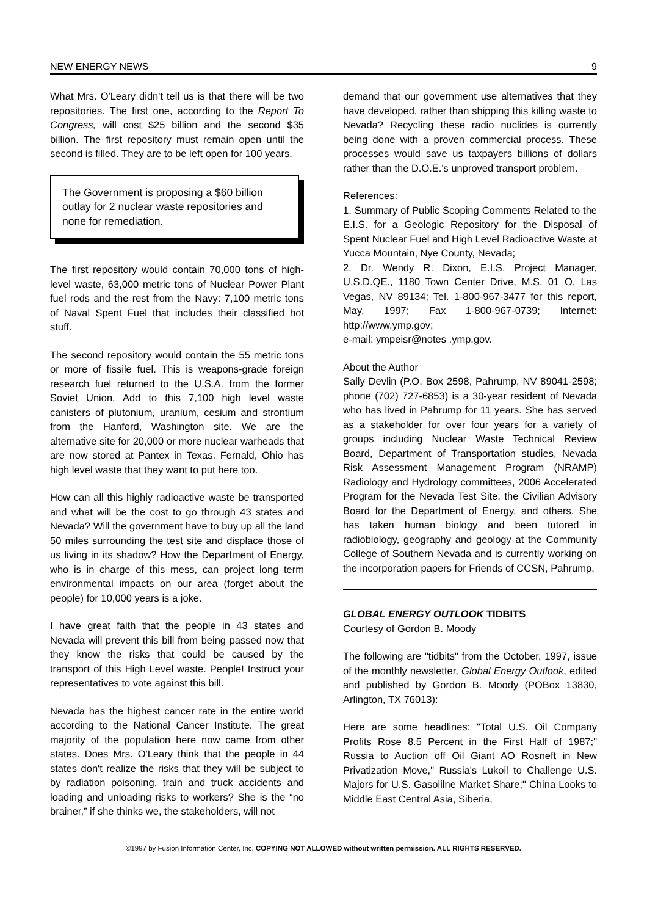NEW ENERGY NEWS 9
What Mrs. O'Leary didn't tell us is that there will be two repositories. The first one, according to the Report To Congress, will cost $25 billion and the second $35 billion. The first repository must remain open until the second is filled. They are to be left open for 100 years.
The Government is proposing a $60 billion outlay for 2 nuclear waste repositories and none for remediation.
The first repository would contain 70,000 tons of high-level waste, 63,000 metric tons of Nuclear Power Plant fuel rods and the rest from the Navy: 7,100 metric tons of Naval Spent Fuel that includes their classified hot stuff.
The second repository would contain the 55 metric tons or more of fissile fuel. This is weapons-grade foreign research fuel returned to the U.S.A. from the former Soviet Union. Add to this 7,100 high level waste canisters of plutonium, uranium, cesium and strontium from the Hanford, Washington site. We are the alternative site for 20,000 or more nuclear warheads that are now stored at Pantex in Texas. Fernald, Ohio has high level waste that they want to put here too.
How can all this highly radioactive waste be transported and what will be the cost to go through 43 states and Nevada? Will the government have to buy up all the land 50 miles surrounding the test site and displace those of us living in its shadow? How the Department of Energy, who is in charge of this mess, can project long term environmental impacts on our area (forget about the people) for 10,000 years is a joke.
I have great faith that the people in 43 states and Nevada will prevent this bill from being passed now that they know the risks that could be caused by the transport of this High Level waste. People! Instruct your representatives to vote against this bill.
Nevada has the highest cancer rate in the entire world according to the National Cancer Institute. The great majority of the population here now came from other states. Does Mrs. O'Leary think that the people in 44 states don't realize the risks that they will be subject to by radiation poisoning, train and truck accidents and loading and unloading risks to workers? She is the “no brainer,” if she thinks we, the stakeholders, will not
demand that our government use alternatives that they have developed, rather than shipping this killing waste to Nevada? Recycling these radio nuclides is currently being done with a proven commercial process. These processes would save us taxpayers billions of dollars rather than the D.O.E.'s unproved transport problem.
References:
1. Summary of Public Scoping Comments Related to the E.I.S. for a Geologic Repository for the Disposal of Spent Nuclear Fuel and High Level Radioactive Waste at Yucca Mountain, Nye County, Nevada;
2. Dr. Wendy R. Dixon, E.I.S. Project Manager, U.S.D.QE., 1180 Town Center Drive, M.S. 01 O, Las Vegas, NV 89134; Tel. 1-800-967-3477 for this report, May, 1997; Fax 1-800-967-0739; Internet: http://www.ymp.gov;
e-mail: ympeisr@notes .ymp.gov.
About the Author
Sally Devlin (P.O. Box 2598, Pahrump, NV 89041-2598; phone (702) 727-6853) is a 30-year resident of Nevada who has lived in Pahrump for 11 years. She has served as a stakeholder for over four years for a variety of groups including Nuclear Waste Technical Review Board, Department of Transportation studies, Nevada Risk Assessment Management Program (NRAMP) Radiology and Hydrology committees, 2006 Accelerated Program for the Nevada Test Site, the Civilian Advisory Board for the Department of Energy, and others. She has taken human biology and been tutored in radiobiology, geography and geology at the Community College of Southern Nevada and is currently working on the incorporation papers for Friends of CCSN, Pahrump.
GLOBAL ENERGY OUTLOOK TIDBITS
Courtesy of Gordon B. Moody
The following are "tidbits" from the October, 1997, issue of the monthly newsletter, Global Energy Outlook, edited and published by Gordon B. Moody (POBox 13830, Arlington, TX 76013):
Here are some headlines: "Total U.S. Oil Company Profits Rose 8.5 Percent in the First Half of 1987;" Russia to Auction off Oil Giant AO Rosneft in New Privatization Move," Russia's Lukoil to Challenge U.S. Majors for U.S. Gasolilne Market Share;" China Looks to Middle East Central Asia, Siberia,
©1997 by Fusion Information Center, Inc. COPYING NOT ALLOWED without written permission. ALL RIGHTS RESERVED.